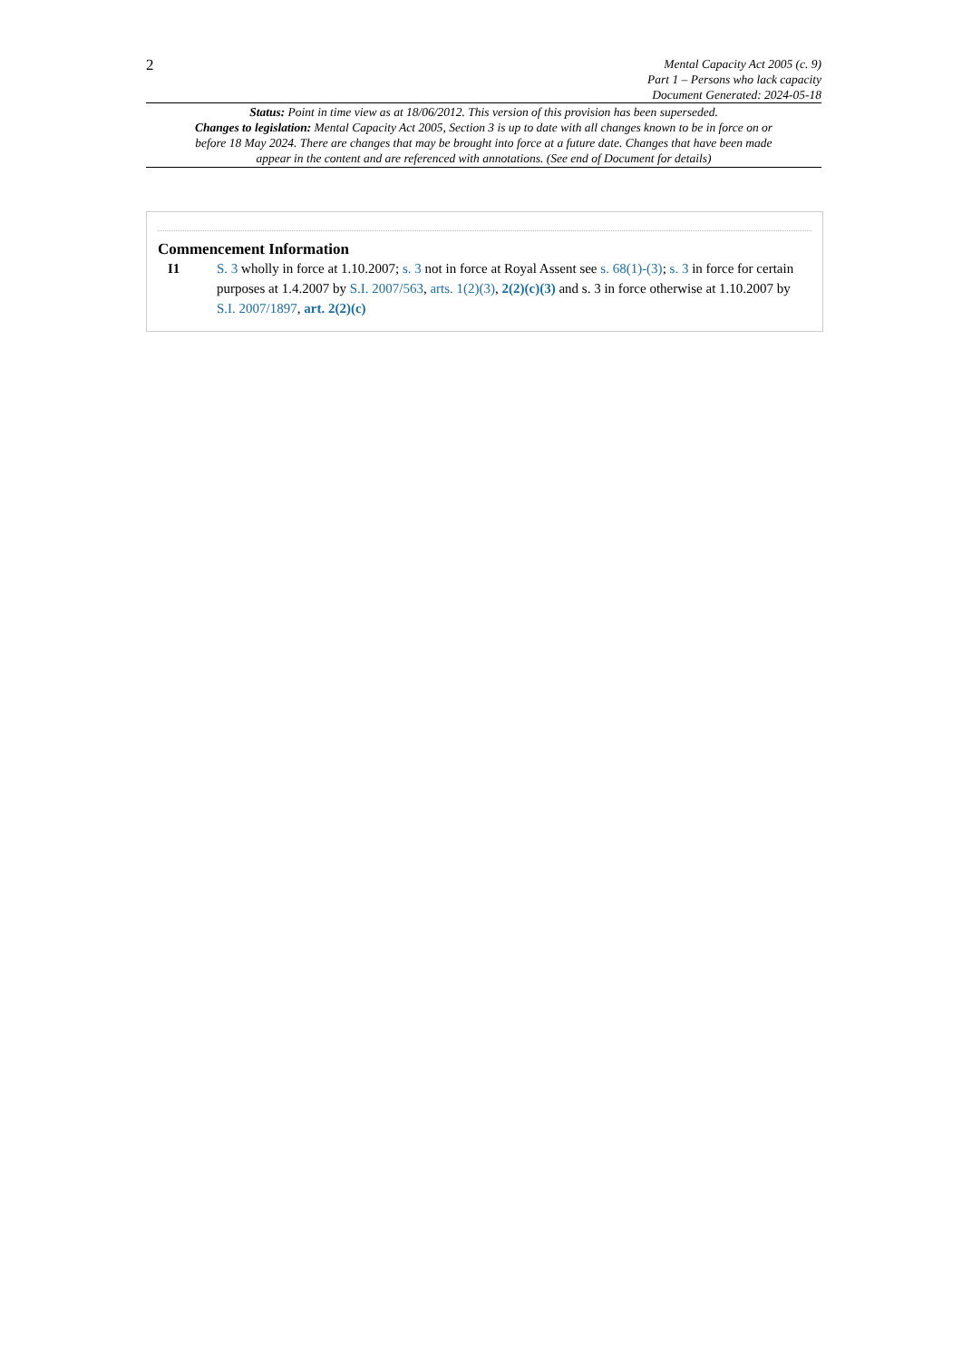2
Mental Capacity Act 2005 (c. 9)
Part 1 – Persons who lack capacity
Document Generated: 2024-05-18
Status: Point in time view as at 18/06/2012. This version of this provision has been superseded.
Changes to legislation: Mental Capacity Act 2005, Section 3 is up to date with all changes known to be in force on or before 18 May 2024. There are changes that may be brought into force at a future date. Changes that have been made appear in the content and are referenced with annotations. (See end of Document for details)
Commencement Information
I1 S. 3 wholly in force at 1.10.2007; s. 3 not in force at Royal Assent see s. 68(1)-(3); s. 3 in force for certain purposes at 1.4.2007 by S.I. 2007/563, arts. 1(2)(3), 2(2)(c)(3) and s. 3 in force otherwise at 1.10.2007 by S.I. 2007/1897, art. 2(2)(c)